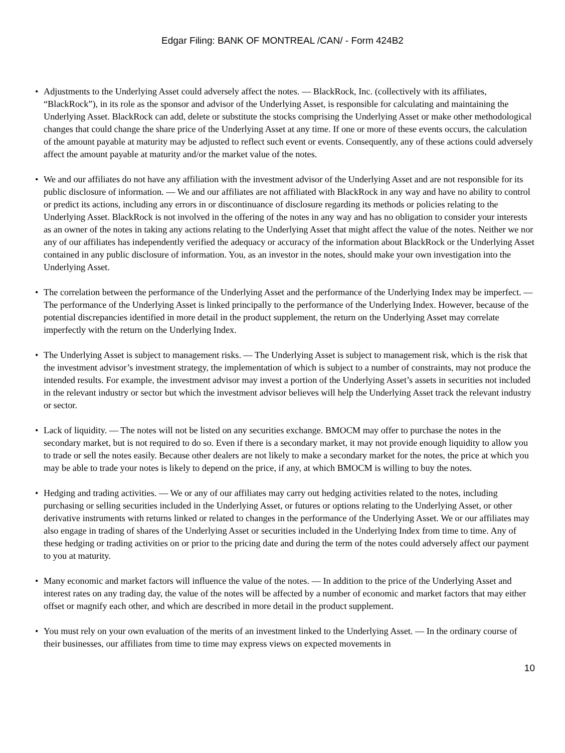Edgar Filing: BANK OF MONTREAL /CAN/ - Form 424B2
• Adjustments to the Underlying Asset could adversely affect the notes. — BlackRock, Inc. (collectively with its affiliates, “BlackRock”), in its role as the sponsor and advisor of the Underlying Asset, is responsible for calculating and maintaining the Underlying Asset. BlackRock can add, delete or substitute the stocks comprising the Underlying Asset or make other methodological changes that could change the share price of the Underlying Asset at any time. If one or more of these events occurs, the calculation of the amount payable at maturity may be adjusted to reflect such event or events. Consequently, any of these actions could adversely affect the amount payable at maturity and/or the market value of the notes.
• We and our affiliates do not have any affiliation with the investment advisor of the Underlying Asset and are not responsible for its public disclosure of information. — We and our affiliates are not affiliated with BlackRock in any way and have no ability to control or predict its actions, including any errors in or discontinuance of disclosure regarding its methods or policies relating to the Underlying Asset. BlackRock is not involved in the offering of the notes in any way and has no obligation to consider your interests as an owner of the notes in taking any actions relating to the Underlying Asset that might affect the value of the notes. Neither we nor any of our affiliates has independently verified the adequacy or accuracy of the information about BlackRock or the Underlying Asset contained in any public disclosure of information. You, as an investor in the notes, should make your own investigation into the Underlying Asset.
• The correlation between the performance of the Underlying Asset and the performance of the Underlying Index may be imperfect. — The performance of the Underlying Asset is linked principally to the performance of the Underlying Index. However, because of the potential discrepancies identified in more detail in the product supplement, the return on the Underlying Asset may correlate imperfectly with the return on the Underlying Index.
• The Underlying Asset is subject to management risks. — The Underlying Asset is subject to management risk, which is the risk that the investment advisor’s investment strategy, the implementation of which is subject to a number of constraints, may not produce the intended results. For example, the investment advisor may invest a portion of the Underlying Asset’s assets in securities not included in the relevant industry or sector but which the investment advisor believes will help the Underlying Asset track the relevant industry or sector.
• Lack of liquidity. — The notes will not be listed on any securities exchange. BMOCM may offer to purchase the notes in the secondary market, but is not required to do so. Even if there is a secondary market, it may not provide enough liquidity to allow you to trade or sell the notes easily. Because other dealers are not likely to make a secondary market for the notes, the price at which you may be able to trade your notes is likely to depend on the price, if any, at which BMOCM is willing to buy the notes.
• Hedging and trading activities. — We or any of our affiliates may carry out hedging activities related to the notes, including purchasing or selling securities included in the Underlying Asset, or futures or options relating to the Underlying Asset, or other derivative instruments with returns linked or related to changes in the performance of the Underlying Asset. We or our affiliates may also engage in trading of shares of the Underlying Asset or securities included in the Underlying Index from time to time. Any of these hedging or trading activities on or prior to the pricing date and during the term of the notes could adversely affect our payment to you at maturity.
• Many economic and market factors will influence the value of the notes. — In addition to the price of the Underlying Asset and interest rates on any trading day, the value of the notes will be affected by a number of economic and market factors that may either offset or magnify each other, and which are described in more detail in the product supplement.
• You must rely on your own evaluation of the merits of an investment linked to the Underlying Asset. — In the ordinary course of their businesses, our affiliates from time to time may express views on expected movements in
10